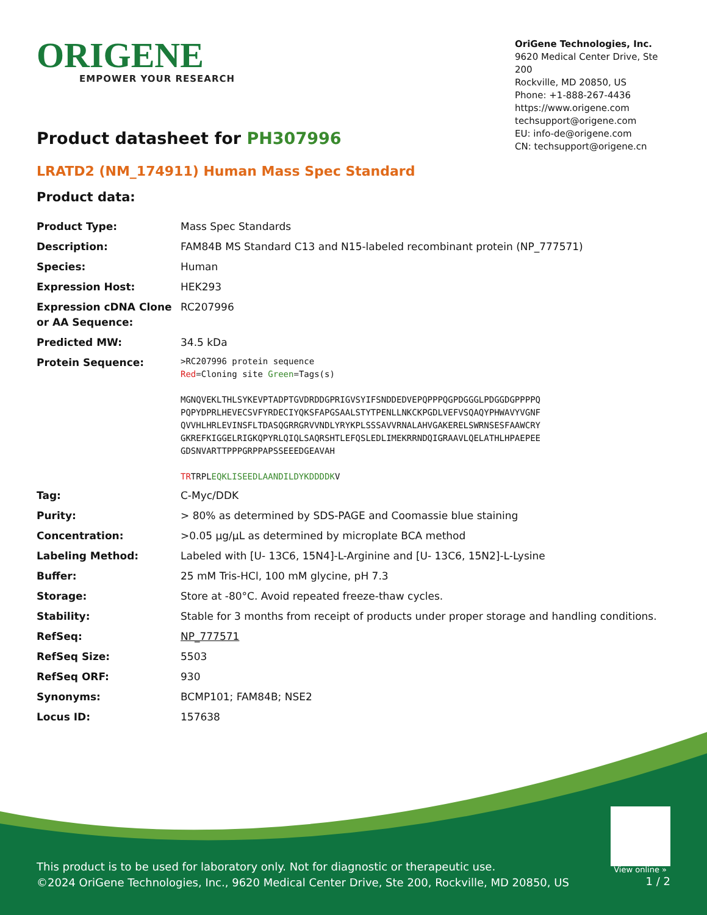ORIGENE
EMPOWER YOUR RESEARCH
OriGene Technologies, Inc.
9620 Medical Center Drive, Ste 200
Rockville, MD 20850, US
Phone: +1-888-267-4436
https://www.origene.com
techsupport@origene.com
EU: info-de@origene.com
CN: techsupport@origene.cn
Product datasheet for PH307996
LRATD2 (NM_174911) Human Mass Spec Standard
Product data:
| Product Type: | Mass Spec Standards |
| Description: | FAM84B MS Standard C13 and N15-labeled recombinant protein (NP_777571) |
| Species: | Human |
| Expression Host: | HEK293 |
| Expression cDNA Clone or AA Sequence: | RC207996 |
| Predicted MW: | 34.5 kDa |
| Protein Sequence: | >RC207996 protein sequence Red =Cloning site Green =Tags(s) MGNQVEKLTHLSYKEVPTADPTGVDRDDGPRIGVSYIFSNDDEDVEPQPPPQGPDGGGLPDGGDGPPPPQ PQPYDPRLHEVECSVFYRDECIYQKSFAPGSAALSTYTPENLLNKCKPGDLVEFVSQAQYPHWAVYVGNF QVVHLHRLEVINSFLTDASQGRRGRVVNDLYRYKPLSSSAVVRNALAHVGAKERELSWRNSESFAAWCRY GKREFKIGGELRIGKQPYRLQIQLSAQRSHTLEFQSLEDLIMEKRRNDQIGRAAVLQELATHLHPAEPEE GDSNVARTTPPPGRPPAPSSEEEDGEAVAH TR TRPL EQKLISEEDLAANDILDYKDDDDK V |
| Tag: | C-Myc/DDK |
| Purity: | > 80% as determined by SDS-PAGE and Coomassie blue staining |
| Concentration: | >0.05 µg/µL as determined by microplate BCA method |
| Labeling Method: | Labeled with [U- 13C6, 15N4]-L-Arginine and [U- 13C6, 15N2]-L-Lysine |
| Buffer: | 25 mM Tris-HCl, 100 mM glycine, pH 7.3 |
| Storage: | Store at -80°C. Avoid repeated freeze-thaw cycles. |
| Stability: | Stable for 3 months from receipt of products under proper storage and handling conditions. |
| RefSeq: | NP_777571 |
| RefSeq Size: | 5503 |
| RefSeq ORF: | 930 |
| Synonyms: | BCMP101; FAM84B; NSE2 |
| Locus ID: | 157638 |
View online »
This product is to be used for laboratory only. Not for diagnostic or therapeutic use.
©2024 OriGene Technologies, Inc., 9620 Medical Center Drive, Ste 200, Rockville, MD 20850, US
1 / 2